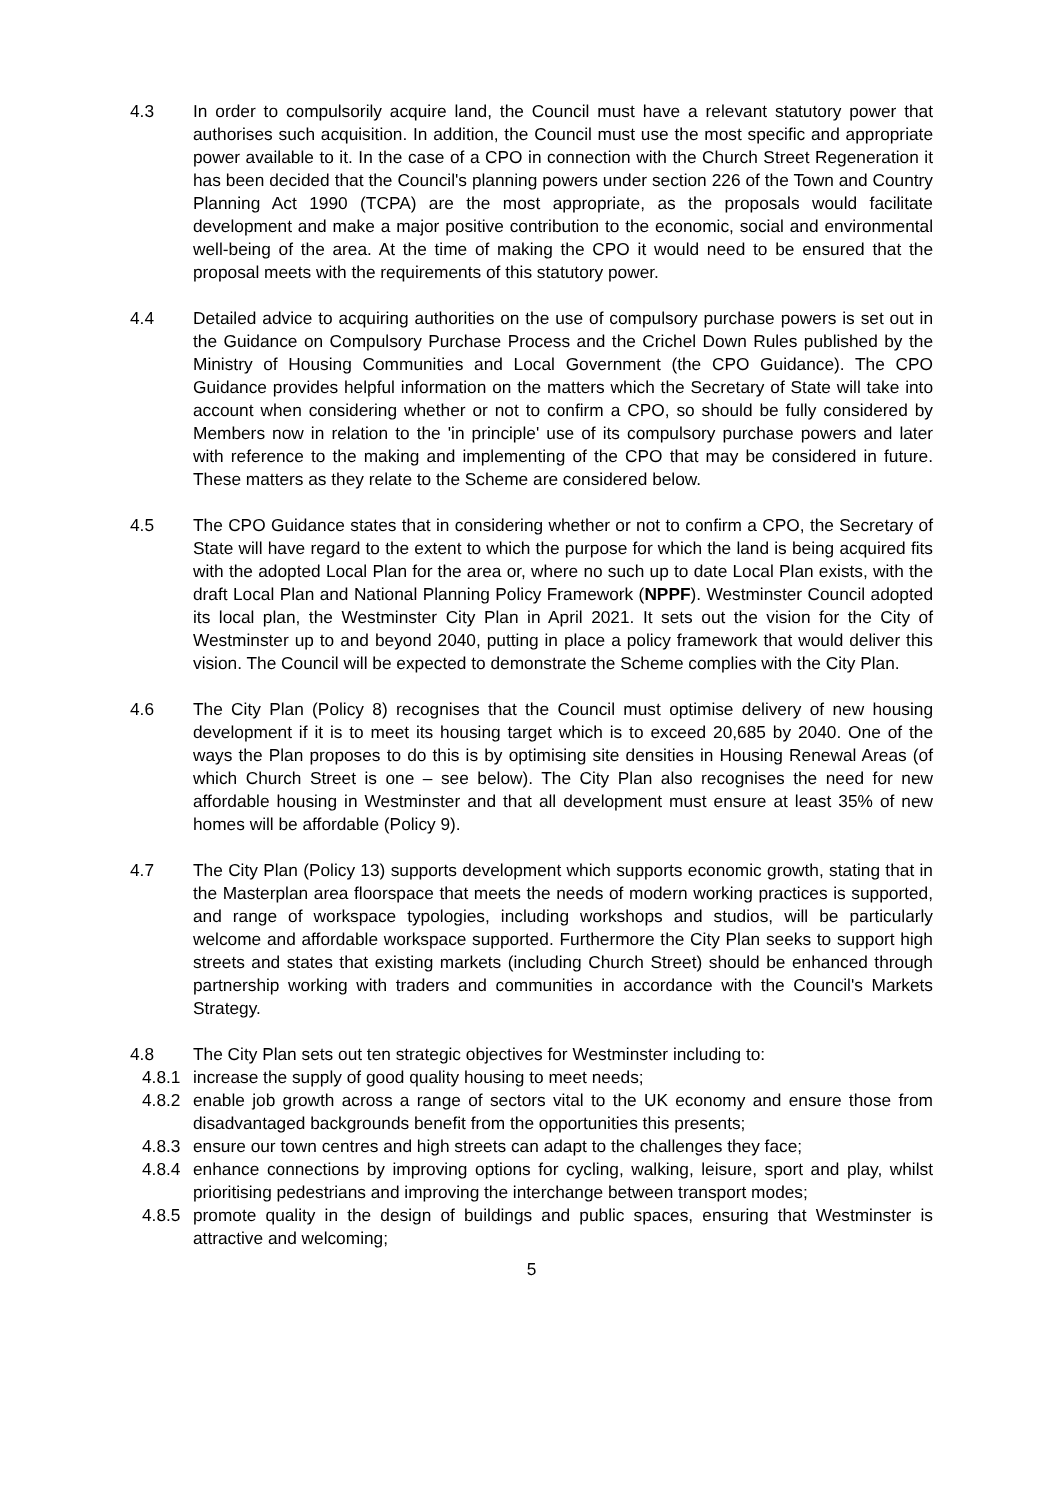4.3 In order to compulsorily acquire land, the Council must have a relevant statutory power that authorises such acquisition. In addition, the Council must use the most specific and appropriate power available to it. In the case of a CPO in connection with the Church Street Regeneration it has been decided that the Council's planning powers under section 226 of the Town and Country Planning Act 1990 (TCPA) are the most appropriate, as the proposals would facilitate development and make a major positive contribution to the economic, social and environmental well-being of the area. At the time of making the CPO it would need to be ensured that the proposal meets with the requirements of this statutory power.
4.4 Detailed advice to acquiring authorities on the use of compulsory purchase powers is set out in the Guidance on Compulsory Purchase Process and the Crichel Down Rules published by the Ministry of Housing Communities and Local Government (the CPO Guidance). The CPO Guidance provides helpful information on the matters which the Secretary of State will take into account when considering whether or not to confirm a CPO, so should be fully considered by Members now in relation to the 'in principle' use of its compulsory purchase powers and later with reference to the making and implementing of the CPO that may be considered in future. These matters as they relate to the Scheme are considered below.
4.5 The CPO Guidance states that in considering whether or not to confirm a CPO, the Secretary of State will have regard to the extent to which the purpose for which the land is being acquired fits with the adopted Local Plan for the area or, where no such up to date Local Plan exists, with the draft Local Plan and National Planning Policy Framework (NPPF). Westminster Council adopted its local plan, the Westminster City Plan in April 2021. It sets out the vision for the City of Westminster up to and beyond 2040, putting in place a policy framework that would deliver this vision. The Council will be expected to demonstrate the Scheme complies with the City Plan.
4.6 The City Plan (Policy 8) recognises that the Council must optimise delivery of new housing development if it is to meet its housing target which is to exceed 20,685 by 2040. One of the ways the Plan proposes to do this is by optimising site densities in Housing Renewal Areas (of which Church Street is one – see below). The City Plan also recognises the need for new affordable housing in Westminster and that all development must ensure at least 35% of new homes will be affordable (Policy 9).
4.7 The City Plan (Policy 13) supports development which supports economic growth, stating that in the Masterplan area floorspace that meets the needs of modern working practices is supported, and range of workspace typologies, including workshops and studios, will be particularly welcome and affordable workspace supported. Furthermore the City Plan seeks to support high streets and states that existing markets (including Church Street) should be enhanced through partnership working with traders and communities in accordance with the Council's Markets Strategy.
4.8 The City Plan sets out ten strategic objectives for Westminster including to:
4.8.1
increase the supply of good quality housing to meet needs;
4.8.2
enable job growth across a range of sectors vital to the UK economy and ensure those from disadvantaged backgrounds benefit from the opportunities this presents;
4.8.3
ensure our town centres and high streets can adapt to the challenges they face;
4.8.4
enhance connections by improving options for cycling, walking, leisure, sport and play, whilst prioritising pedestrians and improving the interchange between transport modes;
4.8.5
promote quality in the design of buildings and public spaces, ensuring that Westminster is attractive and welcoming;
5